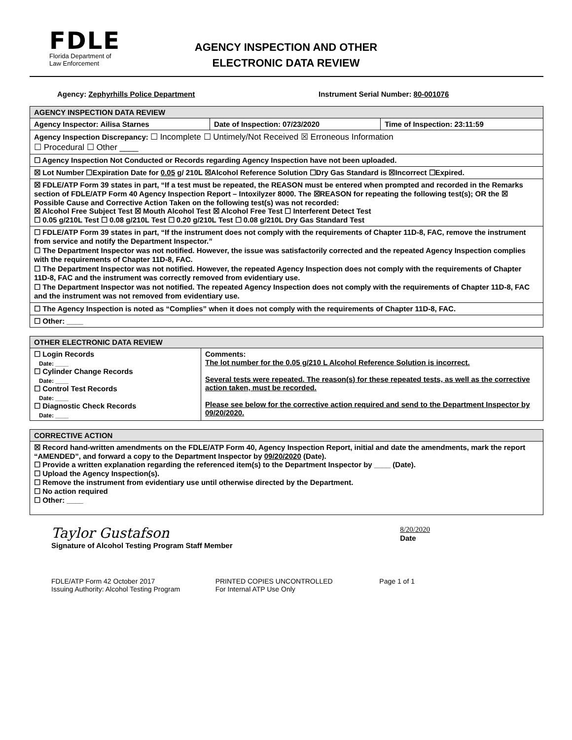FDLE
Florida Department of
Law Enforcement
AGENCY INSPECTION AND OTHER
ELECTRONIC DATA REVIEW
Agency: Zephyrhills Police Department Instrument Serial Number: 80-001076
| AGENCY INSPECTION DATA REVIEW | | |
| --- | --- | --- |
| Agency Inspector: Ailisa Starnes | Date of Inspection: 07/23/2020 | Time of Inspection: 23:11:59 |
| Agency Inspection Discrepancy: ☐ Incomplete ☐ Untimely/Not Received ☒ Erroneous Information ☐ Procedural ☐ Other ____ | | |
| ☐ Agency Inspection Not Conducted or Records regarding Agency Inspection have not been uploaded. | | |
| ☒ Lot Number ☐Expiration Date for 0.05 g/ 210L ☒Alcohol Reference Solution ☐Dry Gas Standard is ☒Incorrect ☐Expired. | | |
| ☒ FDLE/ATP Form 39 states in part, “If a test must be repeated, the REASON must be entered when prompted and recorded in the Remarks section of FDLE/ATP Form 40 Agency Inspection Report – Intoxilyzer 8000. The ☒REASON for repeating the following test(s); OR the ☒ Possible Cause and Corrective Action Taken on the following test(s) was not recorded: ☒ Alcohol Free Subject Test ☒ Mouth Alcohol Test ☒ Alcohol Free Test ☐ Interferent Detect Test ☐ 0.05 g/210L Test ☐ 0.08 g/210L Test ☐ 0.20 g/210L Test ☐ 0.08 g/210L Dry Gas Standard Test | | |
| ☐ FDLE/ATP Form 39 states in part, “If the instrument does not comply with the requirements of Chapter 11D-8, FAC, remove the instrument from service and notify the Department Inspector.” ☐ The Department Inspector was not notified. However, the issue was satisfactorily corrected and the repeated Agency Inspection complies with the requirements of Chapter 11D-8, FAC. ☐ The Department Inspector was not notified. However, the repeated Agency Inspection does not comply with the requirements of Chapter 11D-8, FAC and the instrument was correctly removed from evidentiary use. ☐ The Department Inspector was not notified. The repeated Agency Inspection does not comply with the requirements of Chapter 11D-8, FAC and the instrument was not removed from evidentiary use. | | |
| ☐ The Agency Inspection is noted as “Complies” when it does not comply with the requirements of Chapter 11D-8, FAC. | | |
| ☐ Other: ____ | | |
| OTHER ELECTRONIC DATA REVIEW | |
| --- | --- |
| ☐ Login Records Date: ____ ☐ Cylinder Change Records Date: ____ ☐ Control Test Records Date: ____ ☐ Diagnostic Check Records Date: ____ | Comments: The lot number for the 0.05 g/210 L Alcohol Reference Solution is incorrect. Several tests were repeated. The reason(s) for these repeated tests, as well as the corrective action taken, must be recorded. Please see below for the corrective action required and send to the Department Inspector by 09/20/2020. |
| CORRECTIVE ACTION |
| --- |
| ☒ Record hand-written amendments on the FDLE/ATP Form 40, Agency Inspection Report, initial and date the amendments, mark the report “AMENDED”, and forward a copy to the Department Inspector by 09/20/2020 (Date). ☐ Provide a written explanation regarding the referenced item(s) to the Department Inspector by ____ (Date). ☐ Upload the Agency Inspection(s). ☐ Remove the instrument from evidentiary use until otherwise directed by the Department. ☐ No action required ☐ Other: ____ |
Taylor Gustafson
Signature of Alcohol Testing Program Staff Member
8/20/2020
Date
FDLE/ATP Form 42 October 2017
Issuing Authority: Alcohol Testing Program
PRINTED COPIES UNCONTROLLED
For Internal ATP Use Only
Page 1 of 1